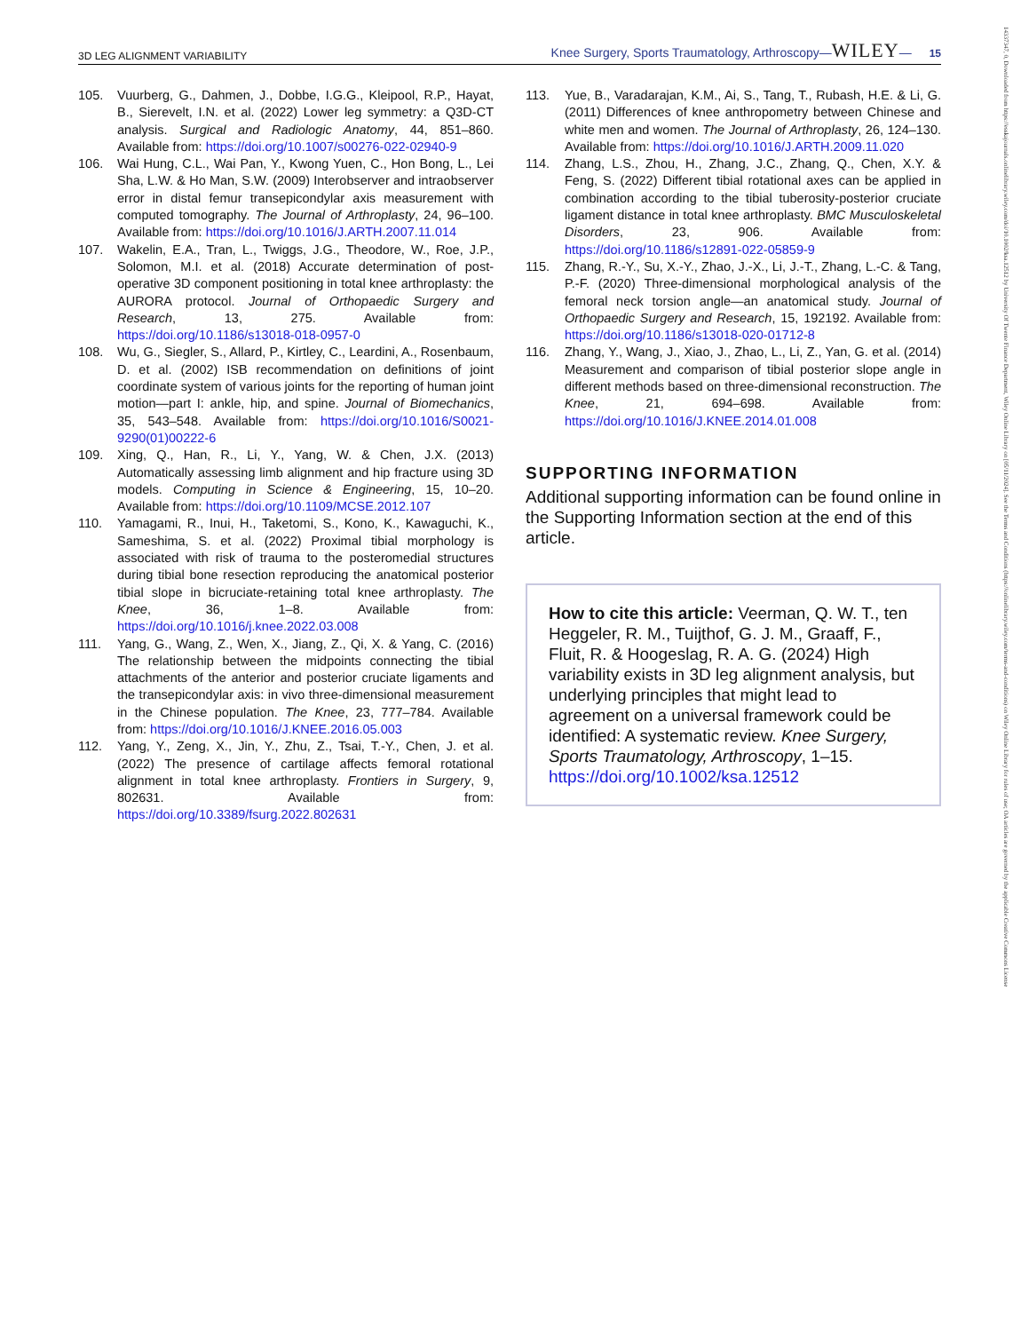3D LEG ALIGNMENT VARIABILITY Knee Surgery, Sports Traumatology, Arthroscopy—WILEY— 15
105. Vuurberg, G., Dahmen, J., Dobbe, I.G.G., Kleipool, R.P., Hayat, B., Sierevelt, I.N. et al. (2022) Lower leg symmetry: a Q3D-CT analysis. Surgical and Radiologic Anatomy, 44, 851–860. Available from: https://doi.org/10.1007/s00276-022-02940-9
106. Wai Hung, C.L., Wai Pan, Y., Kwong Yuen, C., Hon Bong, L., Lei Sha, L.W. & Ho Man, S.W. (2009) Interobserver and intraobserver error in distal femur transepicondylar axis measurement with computed tomography. The Journal of Arthroplasty, 24, 96–100. Available from: https://doi.org/10.1016/J.ARTH.2007.11.014
107. Wakelin, E.A., Tran, L., Twiggs, J.G., Theodore, W., Roe, J.P., Solomon, M.I. et al. (2018) Accurate determination of post-operative 3D component positioning in total knee arthroplasty: the AURORA protocol. Journal of Orthopaedic Surgery and Research, 13, 275. Available from: https://doi.org/10.1186/s13018-018-0957-0
108. Wu, G., Siegler, S., Allard, P., Kirtley, C., Leardini, A., Rosenbaum, D. et al. (2002) ISB recommendation on definitions of joint coordinate system of various joints for the reporting of human joint motion—part I: ankle, hip, and spine. Journal of Biomechanics, 35, 543–548. Available from: https://doi.org/10.1016/S0021-9290(01)00222-6
109. Xing, Q., Han, R., Li, Y., Yang, W. & Chen, J.X. (2013) Automatically assessing limb alignment and hip fracture using 3D models. Computing in Science & Engineering, 15, 10–20. Available from: https://doi.org/10.1109/MCSE.2012.107
110. Yamagami, R., Inui, H., Taketomi, S., Kono, K., Kawaguchi, K., Sameshima, S. et al. (2022) Proximal tibial morphology is associated with risk of trauma to the posteromedial structures during tibial bone resection reproducing the anatomical posterior tibial slope in bicruciate-retaining total knee arthroplasty. The Knee, 36, 1–8. Available from: https://doi.org/10.1016/j.knee.2022.03.008
111. Yang, G., Wang, Z., Wen, X., Jiang, Z., Qi, X. & Yang, C. (2016) The relationship between the midpoints connecting the tibial attachments of the anterior and posterior cruciate ligaments and the transepicondylar axis: in vivo three-dimensional measurement in the Chinese population. The Knee, 23, 777–784. Available from: https://doi.org/10.1016/J.KNEE.2016.05.003
112. Yang, Y., Zeng, X., Jin, Y., Zhu, Z., Tsai, T.-Y., Chen, J. et al. (2022) The presence of cartilage affects femoral rotational alignment in total knee arthroplasty. Frontiers in Surgery, 9, 802631. Available from: https://doi.org/10.3389/fsurg.2022.802631
113. Yue, B., Varadarajan, K.M., Ai, S., Tang, T., Rubash, H.E. & Li, G. (2011) Differences of knee anthropometry between Chinese and white men and women. The Journal of Arthroplasty, 26, 124–130. Available from: https://doi.org/10.1016/J.ARTH.2009.11.020
114. Zhang, L.S., Zhou, H., Zhang, J.C., Zhang, Q., Chen, X.Y. & Feng, S. (2022) Different tibial rotational axes can be applied in combination according to the tibial tuberosity-posterior cruciate ligament distance in total knee arthroplasty. BMC Musculoskeletal Disorders, 23, 906. Available from: https://doi.org/10.1186/s12891-022-05859-9
115. Zhang, R.-Y., Su, X.-Y., Zhao, J.-X., Li, J.-T., Zhang, L.-C. & Tang, P.-F. (2020) Three-dimensional morphological analysis of the femoral neck torsion angle—an anatomical study. Journal of Orthopaedic Surgery and Research, 15, 192192. Available from: https://doi.org/10.1186/s13018-020-01712-8
116. Zhang, Y., Wang, J., Xiao, J., Zhao, L., Li, Z., Yan, G. et al. (2014) Measurement and comparison of tibial posterior slope angle in different methods based on three-dimensional reconstruction. The Knee, 21, 694–698. Available from: https://doi.org/10.1016/J.KNEE.2014.01.008
SUPPORTING INFORMATION
Additional supporting information can be found online in the Supporting Information section at the end of this article.
How to cite this article: Veerman, Q. W. T., ten Heggeler, R. M., Tuijthof, G. J. M., Graaff, F., Fluit, R. & Hoogeslag, R. A. G. (2024) High variability exists in 3D leg alignment analysis, but underlying principles that might lead to agreement on a universal framework could be identified: A systematic review. Knee Surgery, Sports Traumatology, Arthroscopy, 1–15. https://doi.org/10.1002/ksa.12512
14337347, 0, Downloaded from https://esskajournals.onlinelibrary.wiley.com/doi/10.1002/ksa.12512 by University Of Twente Finance Department, Wiley Online Library on [05/11/2024]. See the Terms and Conditions (https://onlinelibrary.wiley.com/terms-and-conditions) on Wiley Online Library for rules of use; OA articles are governed by the applicable Creative Commons License